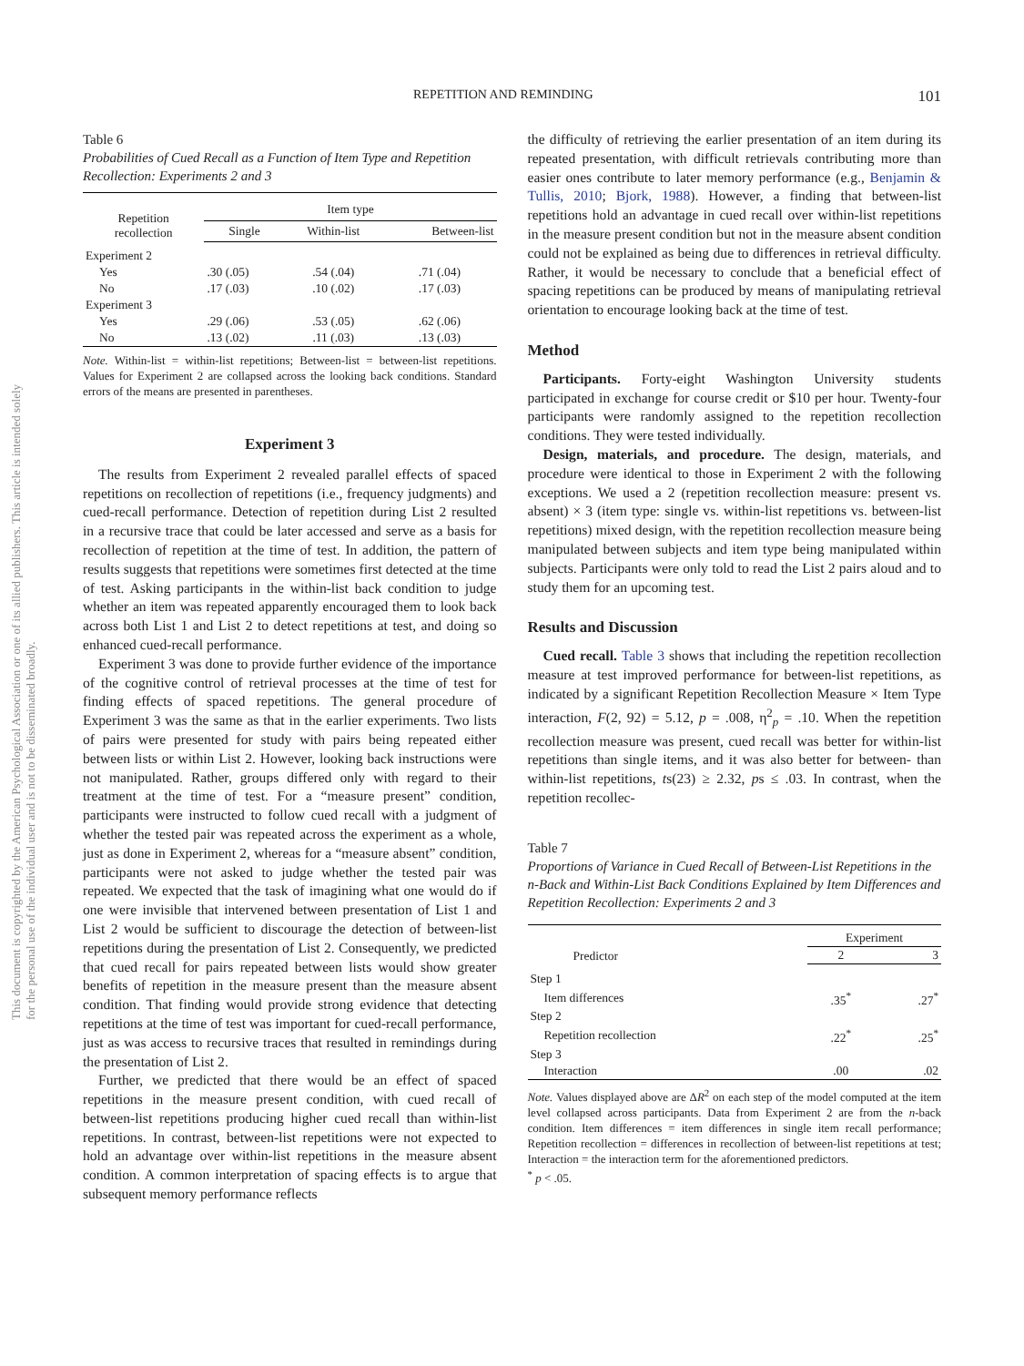This document is copyrighted by the American Psychological Association or one of its allied publishers. This article is intended solely for the personal use of the individual user and is not to be disseminated broadly.
REPETITION AND REMINDING 101
Table 6
Probabilities of Cued Recall as a Function of Item Type and Repetition Recollection: Experiments 2 and 3
| Repetition recollection | Item type | | |
| --- | --- | --- | --- |
| | Single | Within-list | Between-list |
| Experiment 2 | | | |
| Yes | .30 (.05) | .54 (.04) | .71 (.04) |
| No | .17 (.03) | .10 (.02) | .17 (.03) |
| Experiment 3 | | | |
| Yes | .29 (.06) | .53 (.05) | .62 (.06) |
| No | .13 (.02) | .11 (.03) | .13 (.03) |
Note. Within-list = within-list repetitions; Between-list = between-list repetitions. Values for Experiment 2 are collapsed across the looking back conditions. Standard errors of the means are presented in parentheses.
Experiment 3
The results from Experiment 2 revealed parallel effects of spaced repetitions on recollection of repetitions (i.e., frequency judgments) and cued-recall performance. Detection of repetition during List 2 resulted in a recursive trace that could be later accessed and serve as a basis for recollection of repetition at the time of test. In addition, the pattern of results suggests that repetitions were sometimes first detected at the time of test. Asking participants in the within-list back condition to judge whether an item was repeated apparently encouraged them to look back across both List 1 and List 2 to detect repetitions at test, and doing so enhanced cued-recall performance.
Experiment 3 was done to provide further evidence of the importance of the cognitive control of retrieval processes at the time of test for finding effects of spaced repetitions. The general procedure of Experiment 3 was the same as that in the earlier experiments. Two lists of pairs were presented for study with pairs being repeated either between lists or within List 2. However, looking back instructions were not manipulated. Rather, groups differed only with regard to their treatment at the time of test. For a “measure present” condition, participants were instructed to follow cued recall with a judgment of whether the tested pair was repeated across the experiment as a whole, just as done in Experiment 2, whereas for a “measure absent” condition, participants were not asked to judge whether the tested pair was repeated. We expected that the task of imagining what one would do if one were invisible that intervened between presentation of List 1 and List 2 would be sufficient to discourage the detection of between-list repetitions during the presentation of List 2. Consequently, we predicted that cued recall for pairs repeated between lists would show greater benefits of repetition in the measure present than the measure absent condition. That finding would provide strong evidence that detecting repetitions at the time of test was important for cued-recall performance, just as was access to recursive traces that resulted in remindings during the presentation of List 2.
Further, we predicted that there would be an effect of spaced repetitions in the measure present condition, with cued recall of between-list repetitions producing higher cued recall than within-list repetitions. In contrast, between-list repetitions were not expected to hold an advantage over within-list repetitions in the measure absent condition. A common interpretation of spacing effects is to argue that subsequent memory performance reflects
the difficulty of retrieving the earlier presentation of an item during its repeated presentation, with difficult retrievals contributing more than easier ones contribute to later memory performance (e.g., Benjamin & Tullis, 2010; Bjork, 1988). However, a finding that between-list repetitions hold an advantage in cued recall over within-list repetitions in the measure present condition but not in the measure absent condition could not be explained as being due to differences in retrieval difficulty. Rather, it would be necessary to conclude that a beneficial effect of spacing repetitions can be produced by means of manipulating retrieval orientation to encourage looking back at the time of test.
Method
Participants. Forty-eight Washington University students participated in exchange for course credit or $10 per hour. Twenty-four participants were randomly assigned to the repetition recollection conditions. They were tested individually.
Design, materials, and procedure. The design, materials, and procedure were identical to those in Experiment 2 with the following exceptions. We used a 2 (repetition recollection measure: present vs. absent) × 3 (item type: single vs. within-list repetitions vs. between-list repetitions) mixed design, with the repetition recollection measure being manipulated between subjects and item type being manipulated within subjects. Participants were only told to read the List 2 pairs aloud and to study them for an upcoming test.
Results and Discussion
Cued recall. Table 3 shows that including the repetition recollection measure at test improved performance for between-list repetitions, as indicated by a significant Repetition Recollection Measure × Item Type interaction, F(2, 92) = 5.12, p = .008, η<sup>2</sup><sub>p</sub> = .10. When the repetition recollection measure was present, cued recall was better for within-list repetitions than single items, and it was also better for between- than within-list repetitions, ts(23) ≥ 2.32, ps ≤ .03. In contrast, when the repetition recollec-
Table 7
Proportions of Variance in Cued Recall of Between-List Repetitions in the n-Back and Within-List Back Conditions Explained by Item Differences and Repetition Recollection: Experiments 2 and 3
| Predictor | Experiment | |
| --- | --- | --- |
| | 2 | 3 |
| Step 1 | | |
| Item differences | .35<sup>*</sup> | .27<sup>*</sup> |
| Step 2 | | |
| Repetition recollection | .22<sup>*</sup> | .25<sup>*</sup> |
| Step 3 | | |
| Interaction | .00 | .02 |
Note. Values displayed above are ΔR<sup>2</sup> on each step of the model computed at the item level collapsed across participants. Data from Experiment 2 are from the n-back condition. Item differences = item differences in single item recall performance; Repetition recollection = differences in recollection of between-list repetitions at test; Interaction = the interaction term for the aforementioned predictors.
<sup>*</sup> p < .05.